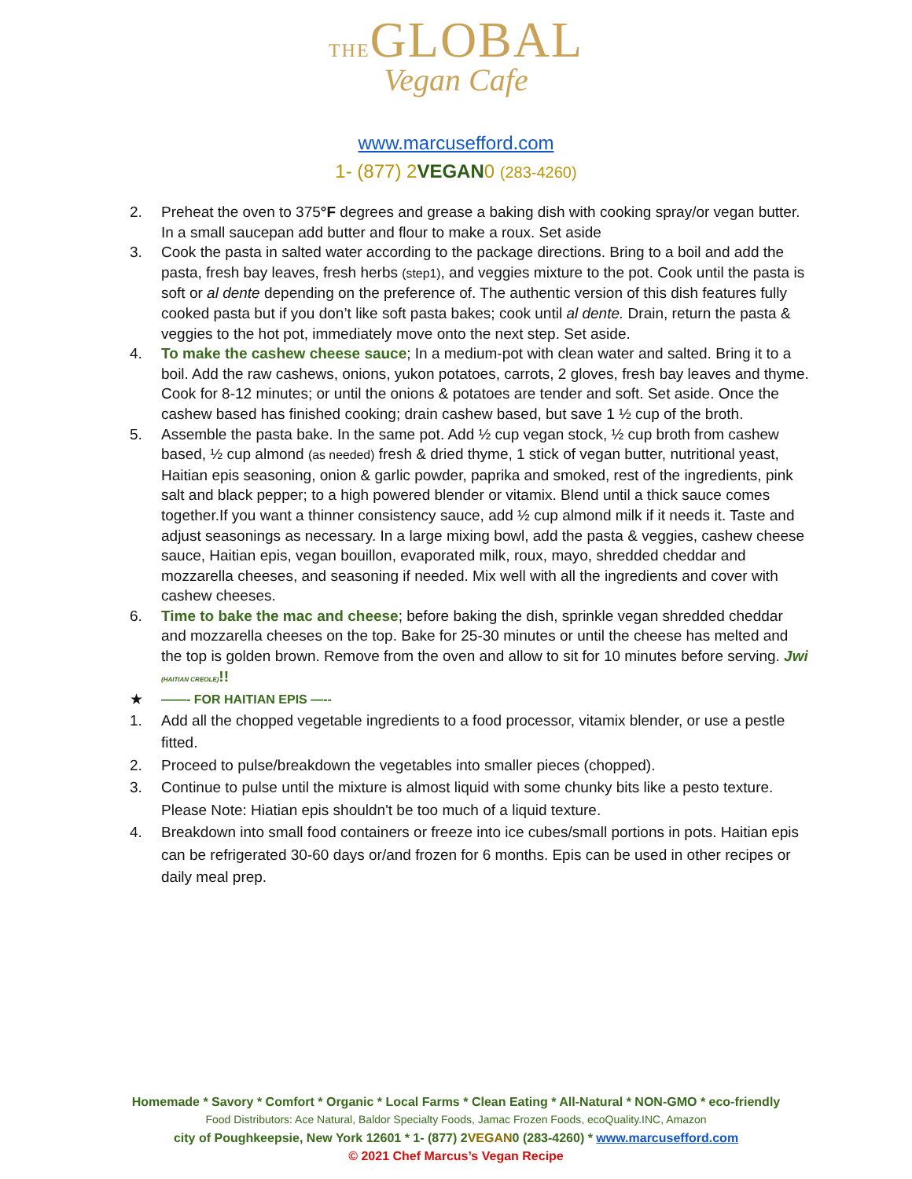THEGLOBAL
Vegan Cafe
www.marcusefford.com
1- (877) 2VEGAN0 (283-4260)
2. Preheat the oven to 375°F degrees and grease a baking dish with cooking spray/or vegan butter. In a small saucepan add butter and flour to make a roux. Set aside
3. Cook the pasta in salted water according to the package directions. Bring to a boil and add the pasta, fresh bay leaves, fresh herbs (step1), and veggies mixture to the pot. Cook until the pasta is soft or al dente depending on the preference of. The authentic version of this dish features fully cooked pasta but if you don’t like soft pasta bakes; cook until al dente. Drain, return the pasta & veggies to the hot pot, immediately move onto the next step. Set aside.
4. To make the cashew cheese sauce; In a medium-pot with clean water and salted. Bring it to a boil. Add the raw cashews, onions, yukon potatoes, carrots, 2 gloves, fresh bay leaves and thyme. Cook for 8-12 minutes; or until the onions & potatoes are tender and soft. Set aside. Once the cashew based has finished cooking; drain cashew based, but save 1 ½ cup of the broth.
5. Assemble the pasta bake. In the same pot. Add ½ cup vegan stock, ½ cup broth from cashew based, ½ cup almond (as needed) fresh & dried thyme, 1 stick of vegan butter, nutritional yeast, Haitian epis seasoning, onion & garlic powder, paprika and smoked, rest of the ingredients, pink salt and black pepper; to a high powered blender or vitamix. Blend until a thick sauce comes together.If you want a thinner consistency sauce, add ½ cup almond milk if it needs it. Taste and adjust seasonings as necessary. In a large mixing bowl, add the pasta & veggies, cashew cheese sauce, Haitian epis, vegan bouillon, evaporated milk, roux, mayo, shredded cheddar and mozzarella cheeses, and seasoning if needed. Mix well with all the ingredients and cover with cashew cheeses.
6. Time to bake the mac and cheese; before baking the dish, sprinkle vegan shredded cheddar and mozzarella cheeses on the top. Bake for 25-30 minutes or until the cheese has melted and the top is golden brown. Remove from the oven and allow to sit for 10 minutes before serving. Jwi (HAITIAN CREOLE)!!
★
——- FOR HAITIAN EPIS —--
1. Add all the chopped vegetable ingredients to a food processor, vitamix blender, or use a pestle fitted.
2. Proceed to pulse/breakdown the vegetables into smaller pieces (chopped).
3. Continue to pulse until the mixture is almost liquid with some chunky bits like a pesto texture. Please Note: Hiatian epis shouldn't be too much of a liquid texture.
4. Breakdown into small food containers or freeze into ice cubes/small portions in pots. Haitian epis can be refrigerated 30-60 days or/and frozen for 6 months. Epis can be used in other recipes or daily meal prep.
Homemade * Savory * Comfort * Organic * Local Farms * Clean Eating * All-Natural * NON-GMO * eco-friendly
Food Distributors: Ace Natural, Baldor Specialty Foods, Jamac Frozen Foods, ecoQuality.INC, Amazon
city of Poughkeepsie, New York 12601 * 1- (877) 2VEGAN0 (283-4260) * www.marcusefford.com
© 2021 Chef Marcus’s Vegan Recipe